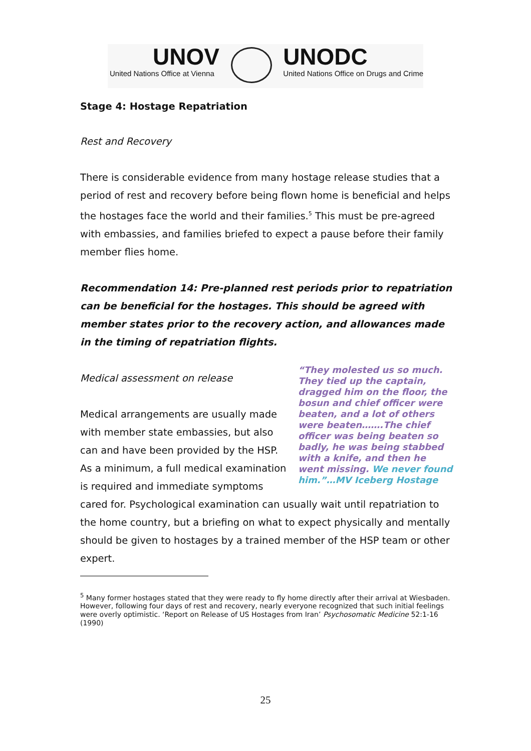UNOV
United Nations Office at Vienna
UNODC
United Nations Office on Drugs and Crime
Stage 4: Hostage Repatriation
Rest and Recovery
There is considerable evidence from many hostage release studies that a period of rest and recovery before being flown home is beneficial and helps the hostages face the world and their families.<sup>5</sup> This must be pre-agreed with embassies, and families briefed to expect a pause before their family member flies home.
Recommendation 14: Pre-planned rest periods prior to repatriation can be beneficial for the hostages. This should be agreed with member states prior to the recovery action, and allowances made in the timing of repatriation flights.
“They molested us so much. They tied up the captain, dragged him on the floor, the bosun and chief officer were beaten, and a lot of others were beaten…….The chief officer was being beaten so badly, he was being stabbed with a knife, and then he went missing. We never found him.”…MV Iceberg Hostage
Medical assessment on release
Medical arrangements are usually made with member state embassies, but also can and have been provided by the HSP. As a minimum, a full medical examination is required and immediate symptoms cared for. Psychological examination can usually wait until repatriation to the home country, but a briefing on what to expect physically and mentally should be given to hostages by a trained member of the HSP team or other expert.
<sup>5</sup> Many former hostages stated that they were ready to fly home directly after their arrival at Wiesbaden. However, following four days of rest and recovery, nearly everyone recognized that such initial feelings were overly optimistic. ‘Report on Release of US Hostages from Iran’ Psychosomatic Medicine 52:1-16 (1990)
25